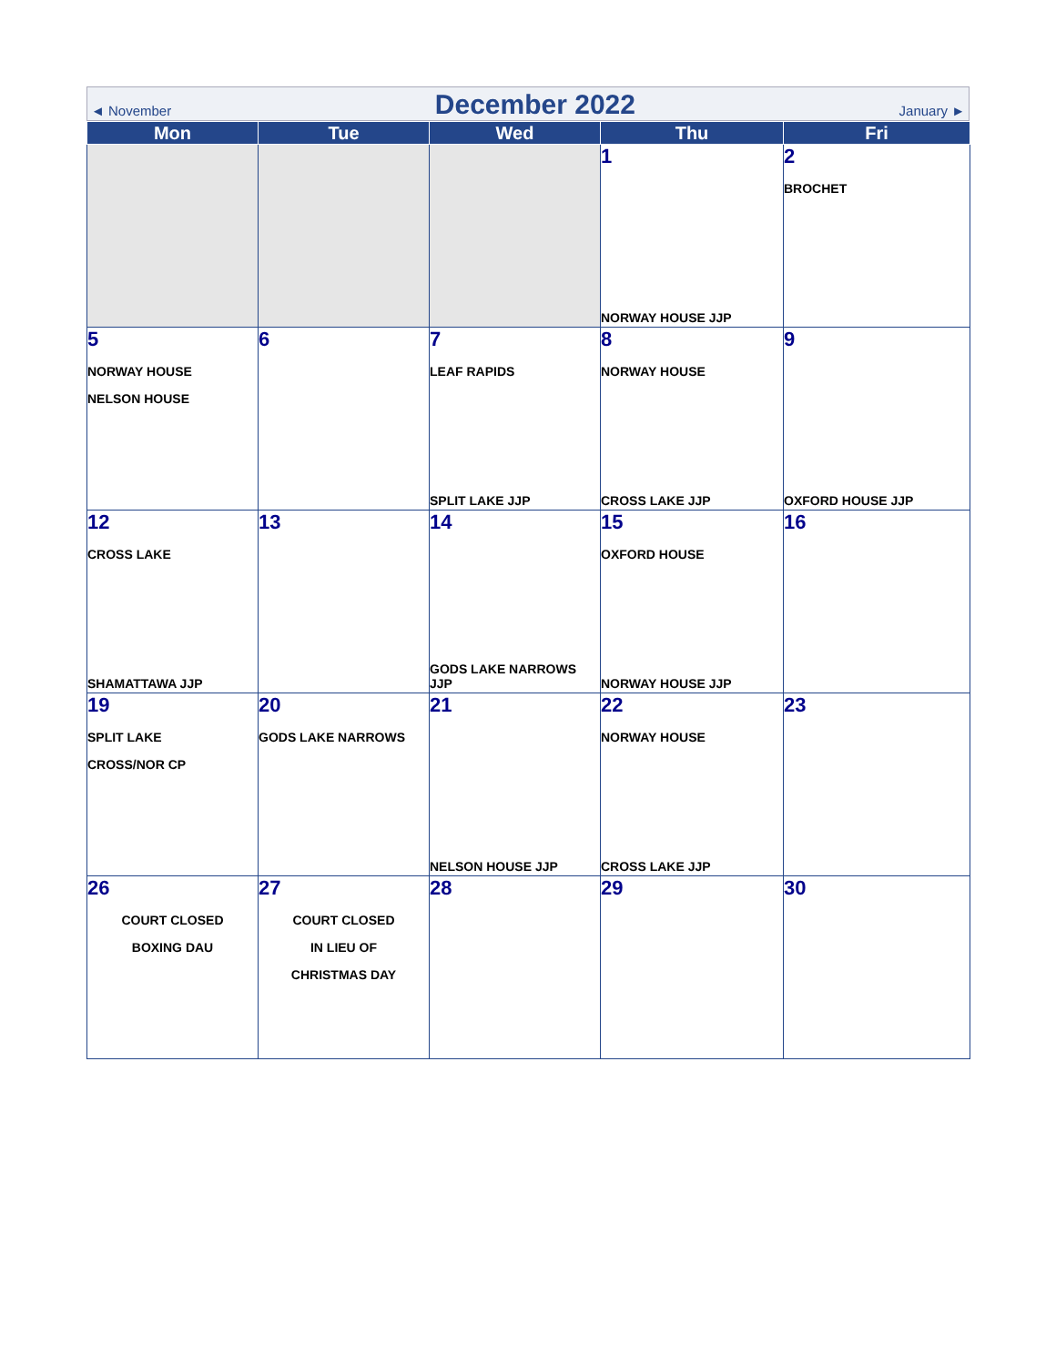◄ November December 2022 January ►
| Mon | Tue | Wed | Thu | Fri |
| --- | --- | --- | --- | --- |
| | | | 1 NORWAY HOUSE JJP | 2 BROCHET |
| 5 NORWAY HOUSE NELSON HOUSE | 6 | 7 LEAF RAPIDS SPLIT LAKE JJP | 8 NORWAY HOUSE CROSS LAKE JJP | 9 OXFORD HOUSE JJP |
| 12 CROSS LAKE SHAMATTAWA JJP | 13 | 14 GODS LAKE NARROWS JJP | 15 OXFORD HOUSE NORWAY HOUSE JJP | 16 |
| 19 SPLIT LAKE CROSS/NOR CP | 20 GODS LAKE NARROWS | 21 NELSON HOUSE JJP | 22 NORWAY HOUSE CROSS LAKE JJP | 23 |
| 26 COURT CLOSED BOXING DAU | 27 COURT CLOSED IN LIEU OF CHRISTMAS DAY | 28 | 29 | 30 |